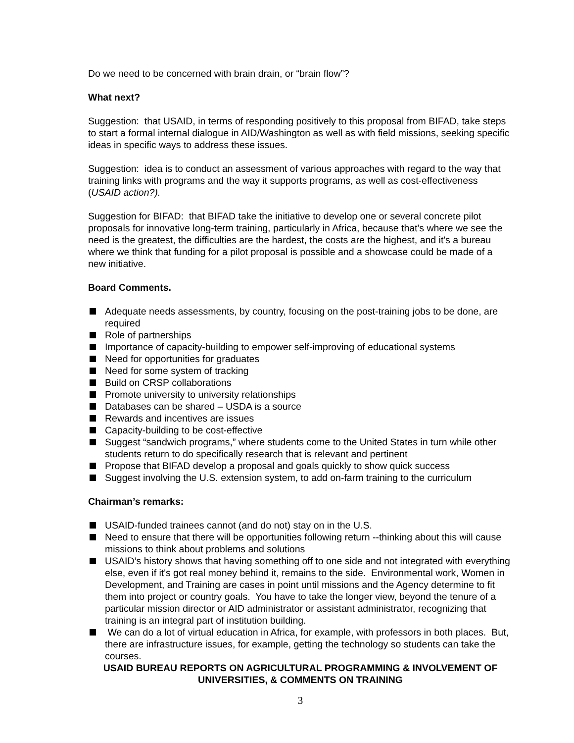Do we need to be concerned with brain drain, or “brain flow”?
What next?
Suggestion: that USAID, in terms of responding positively to this proposal from BIFAD, take steps to start a formal internal dialogue in AID/Washington as well as with field missions, seeking specific ideas in specific ways to address these issues.
Suggestion: idea is to conduct an assessment of various approaches with regard to the way that training links with programs and the way it supports programs, as well as cost-effectiveness (USAID action?).
Suggestion for BIFAD: that BIFAD take the initiative to develop one or several concrete pilot proposals for innovative long-term training, particularly in Africa, because that's where we see the need is the greatest, the difficulties are the hardest, the costs are the highest, and it's a bureau where we think that funding for a pilot proposal is possible and a showcase could be made of a new initiative.
Board Comments.
Adequate needs assessments, by country, focusing on the post-training jobs to be done, are required
Role of partnerships
Importance of capacity-building to empower self-improving of educational systems
Need for opportunities for graduates
Need for some system of tracking
Build on CRSP collaborations
Promote university to university relationships
Databases can be shared – USDA is a source
Rewards and incentives are issues
Capacity-building to be cost-effective
Suggest “sandwich programs,” where students come to the United States in turn while other students return to do specifically research that is relevant and pertinent
Propose that BIFAD develop a proposal and goals quickly to show quick success
Suggest involving the U.S. extension system, to add on-farm training to the curriculum
Chairman’s remarks:
USAID-funded trainees cannot (and do not) stay on in the U.S.
Need to ensure that there will be opportunities following return --thinking about this will cause missions to think about problems and solutions
USAID’s history shows that having something off to one side and not integrated with everything else, even if it's got real money behind it, remains to the side. Environmental work, Women in Development, and Training are cases in point until missions and the Agency determine to fit them into project or country goals. You have to take the longer view, beyond the tenure of a particular mission director or AID administrator or assistant administrator, recognizing that training is an integral part of institution building.
We can do a lot of virtual education in Africa, for example, with professors in both places. But, there are infrastructure issues, for example, getting the technology so students can take the courses.
USAID BUREAU REPORTS ON AGRICULTURAL PROGRAMMING & INVOLVEMENT OF UNIVERSITIES, & COMMENTS ON TRAINING
3